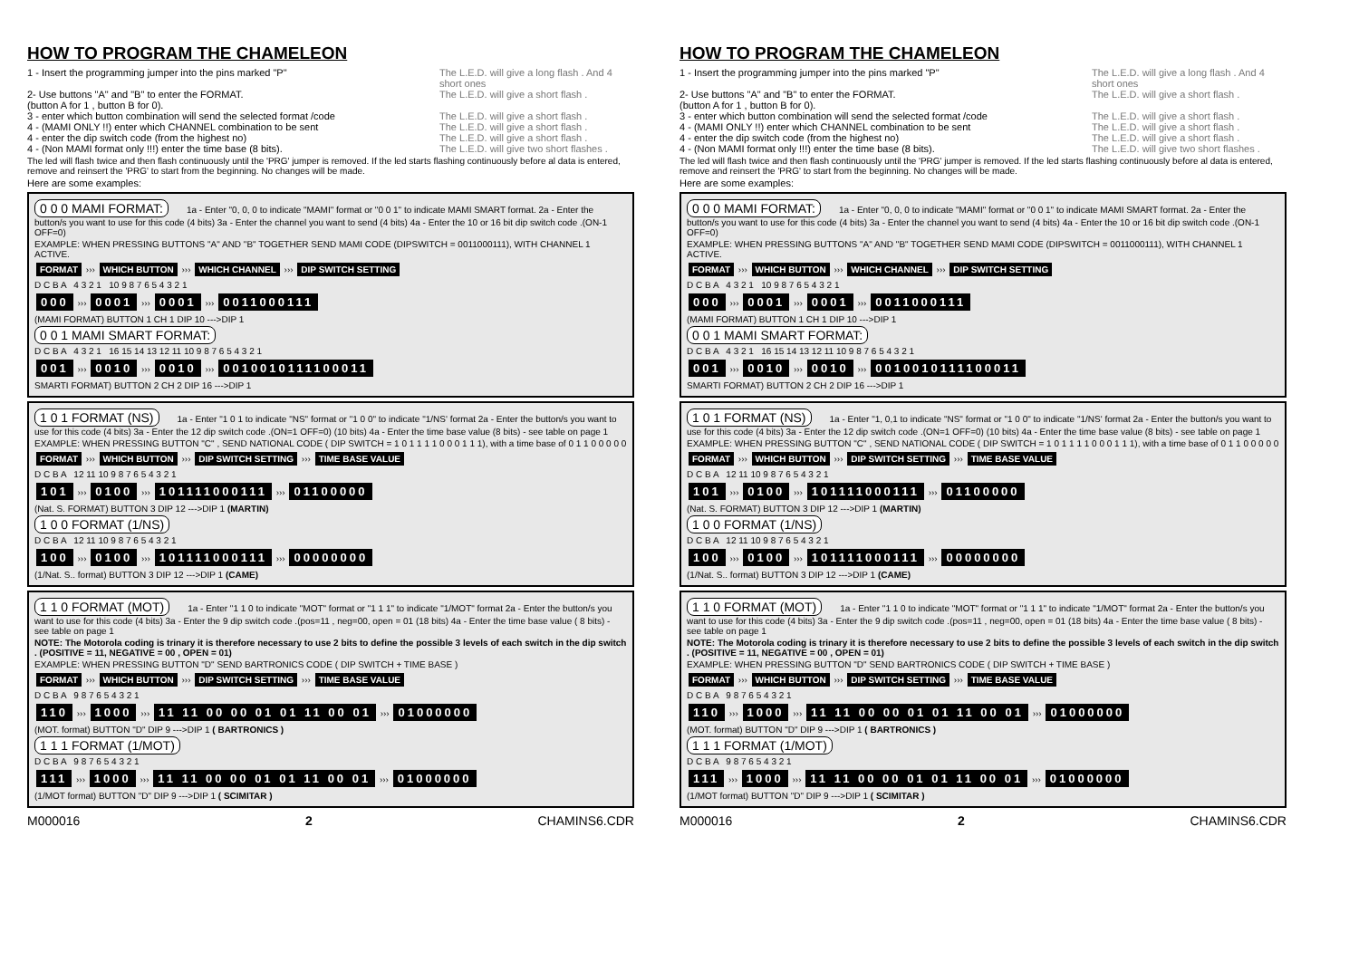HOW TO PROGRAM THE CHAMELEON
1 - Insert the programming jumper into the pins marked "P" The L.E.D. will give a long flash . And 4 short ones
2- Use buttons "A" and "B" to enter the FORMAT.
(button A for 1 , button B for 0). The L.E.D. will give a short flash .
3 - enter which button combination will send the selected format /code The L.E.D. will give a short flash .
4 - (MAMI ONLY !!) enter which CHANNEL combination to be sent The L.E.D. will give a short flash .
4 - enter the dip switch code (from the highest no) The L.E.D. will give a short flash .
4 - (Non MAMI format only !!!) enter the time base (8 bits). The L.E.D. will give two short flashes .
The led will flash twice and then flash continuously until the 'PRG' jumper is removed. If the led starts flashing continuously before al data is entered, remove and reinsert the 'PRG' to start from the beginning. No changes will be made.
Here are some examples:
0 0 0 MAMI FORMAT: 1a - Enter "0, 0, 0 to indicate "MAMI" format or "0 0 1" to indicate MAMI SMART format. 2a - Enter the button/s you want to use for this code (4 bits) 3a - Enter the channel you want to send (4 bits) 4a - Enter the 10 or 16 bit dip switch code .(ON-1 OFF=0)
EXAMPLE: WHEN PRESSING BUTTONS "A" AND "B" TOGETHER SEND MAMI CODE (DIPSWITCH = 0011000111), WITH CHANNEL 1 ACTIVE.
FORMAT ››› WHICH BUTTON ››› WHICH CHANNEL ››› DIP SWITCH SETTING
D C B A 4 3 2 1 10 9 8 7 6 5 4 3 2 1
000 ››› 0001 ››› 0001 ››› 0011000111
(MAMI FORMAT) BUTTON 1 CH 1 DIP 10 --->DIP 1
0 0 1 MAMI SMART FORMAT:
D C B A 4 3 2 1 16 15 14 13 12 11 10 9 8 7 6 5 4 3 2 1
001 ››› 0010 ››› 0010 ››› 0010010111100011
SMARTI FORMAT) BUTTON 2 CH 2 DIP 16 --->DIP 1
1 0 1 FORMAT (NS) 1a - Enter "1 0 1 to indicate "NS" format or "1 0 0" to indicate "1/NS' format 2a - Enter the button/s you want to use for this code (4 bits) 3a - Enter the 12 dip switch code .(ON=1 OFF=0) (10 bits) 4a - Enter the time base value (8 bits) - see table on page 1
EXAMPLE: WHEN PRESSING BUTTON "C" , SEND NATIONAL CODE ( DIP SWITCH = 1 0 1 1 1 1 0 0 0 1 1 1), with a time base of 0 1 1 0 0 0 0 0
FORMAT ››› WHICH BUTTON ››› DIP SWITCH SETTING ››› TIME BASE VALUE
D C B A 12 11 10 9 8 7 6 5 4 3 2 1
101 ››› 0100 ››› 101111000111 ››› 01100000
(Nat. S. FORMAT) BUTTON 3 DIP 12 --->DIP 1 (MARTIN)
1 0 0 FORMAT (1/NS)
D C B A 12 11 10 9 8 7 6 5 4 3 2 1
100 ››› 0100 ››› 101111000111 ››› 00000000
(1/Nat. S.. format) BUTTON 3 DIP 12 --->DIP 1 (CAME)
1 1 0 FORMAT (MOT) 1a - Enter "1 1 0 to indicate "MOT" format or "1 1 1" to indicate "1/MOT" format 2a - Enter the button/s you want to use for this code (4 bits) 3a - Enter the 9 dip switch code .(pos=11 , neg=00, open = 01 (18 bits) 4a - Enter the time base value ( 8 bits) - see table on page 1
NOTE: The Motorola coding is trinary it is therefore necessary to use 2 bits to define the possible 3 levels of each switch in the dip switch . (POSITIVE = 11, NEGATIVE = 00 , OPEN = 01)
EXAMPLE: WHEN PRESSING BUTTON "D" SEND BARTRONICS CODE ( DIP SWITCH + TIME BASE )
FORMAT ››› WHICH BUTTON ››› DIP SWITCH SETTING ››› TIME BASE VALUE
D C B A 9 8 7 6 5 4 3 2 1
110 ››› 1000 ››› 11 11 00 00 01 01 11 00 01 ››› 01000000
(MOT. format) BUTTON "D" DIP 9 --->DIP 1 ( BARTRONICS )
1 1 1 FORMAT (1/MOT)
D C B A 9 8 7 6 5 4 3 2 1
111 ››› 1000 ››› 11 11 00 00 01 01 11 00 01 ››› 01000000
(1/MOT format) BUTTON "D" DIP 9 --->DIP 1 ( SCIMITAR )
M000016 2 CHAMINS6.CDR
HOW TO PROGRAM THE CHAMELEON
1 - Insert the programming jumper into the pins marked "P" The L.E.D. will give a long flash . And 4 short ones
2- Use buttons "A" and "B" to enter the FORMAT.
(button A for 1 , button B for 0). The L.E.D. will give a short flash .
3 - enter which button combination will send the selected format /code The L.E.D. will give a short flash .
4 - (MAMI ONLY !!) enter which CHANNEL combination to be sent The L.E.D. will give a short flash .
4 - enter the dip switch code (from the highest no) The L.E.D. will give a short flash .
4 - (Non MAMI format only !!!) enter the time base (8 bits). The L.E.D. will give two short flashes .
The led will flash twice and then flash continuously until the 'PRG' jumper is removed. If the led starts flashing continuously before al data is entered, remove and reinsert the 'PRG' to start from the beginning. No changes will be made.
Here are some examples:
0 0 0 MAMI FORMAT: 1a - Enter "0, 0, 0 to indicate "MAMI" format or "0 0 1" to indicate MAMI SMART format. 2a - Enter the button/s you want to use for this code (4 bits) 3a - Enter the channel you want to send (4 bits) 4a - Enter the 10 or 16 bit dip switch code .(ON-1 OFF=0)
EXAMPLE: WHEN PRESSING BUTTONS "A" AND "B" TOGETHER SEND MAMI CODE (DIPSWITCH = 0011000111), WITH CHANNEL 1 ACTIVE.
FORMAT ››› WHICH BUTTON ››› WHICH CHANNEL ››› DIP SWITCH SETTING
D C B A 4 3 2 1 10 9 8 7 6 5 4 3 2 1
000 ››› 0001 ››› 0001 ››› 0011000111
(MAMI FORMAT) BUTTON 1 CH 1 DIP 10 --->DIP 1
0 0 1 MAMI SMART FORMAT:
D C B A 4 3 2 1 16 15 14 13 12 11 10 9 8 7 6 5 4 3 2 1
001 ››› 0010 ››› 0010 ››› 0010010111100011
SMARTI FORMAT) BUTTON 2 CH 2 DIP 16 --->DIP 1
1 0 1 FORMAT (NS) 1a - Enter "1, 0,1 to indicate "NS" format or "1 0 0" to indicate "1/NS' format 2a - Enter the button/s you want to use for this code (4 bits) 3a - Enter the 12 dip switch code .(ON=1 OFF=0) (10 bits) 4a - Enter the time base value (8 bits) - see table on page 1
EXAMPLE: WHEN PRESSING BUTTON "C" , SEND NATIONAL CODE ( DIP SWITCH = 1 0 1 1 1 1 0 0 0 1 1 1), with a time base of 0 1 1 0 0 0 0 0
FORMAT ››› WHICH BUTTON ››› DIP SWITCH SETTING ››› TIME BASE VALUE
D C B A 12 11 10 9 8 7 6 5 4 3 2 1
101 ››› 0100 ››› 101111000111 ››› 01100000
(Nat. S. FORMAT) BUTTON 3 DIP 12 --->DIP 1 (MARTIN)
1 0 0 FORMAT (1/NS)
D C B A 12 11 10 9 8 7 6 5 4 3 2 1
100 ››› 0100 ››› 101111000111 ››› 00000000
(1/Nat. S.. format) BUTTON 3 DIP 12 --->DIP 1 (CAME)
1 1 0 FORMAT (MOT) 1a - Enter "1 1 0 to indicate "MOT" format or "1 1 1" to indicate "1/MOT" format 2a - Enter the button/s you want to use for this code (4 bits) 3a - Enter the 9 dip switch code .(pos=11 , neg=00, open = 01 (18 bits) 4a - Enter the time base value ( 8 bits) - see table on page 1
NOTE: The Motorola coding is trinary it is therefore necessary to use 2 bits to define the possible 3 levels of each switch in the dip switch . (POSITIVE = 11, NEGATIVE = 00 , OPEN = 01)
EXAMPLE: WHEN PRESSING BUTTON "D" SEND BARTRONICS CODE ( DIP SWITCH + TIME BASE )
FORMAT ››› WHICH BUTTON ››› DIP SWITCH SETTING ››› TIME BASE VALUE
D C B A 9 8 7 6 5 4 3 2 1
110 ››› 1000 ››› 11 11 00 00 01 01 11 00 01 ››› 01000000
(MOT. format) BUTTON "D" DIP 9 --->DIP 1 ( BARTRONICS )
1 1 1 FORMAT (1/MOT)
D C B A 9 8 7 6 5 4 3 2 1
111 ››› 1000 ››› 11 11 00 00 01 01 11 00 01 ››› 01000000
(1/MOT format) BUTTON "D" DIP 9 --->DIP 1 ( SCIMITAR )
M000016 2 CHAMINS6.CDR